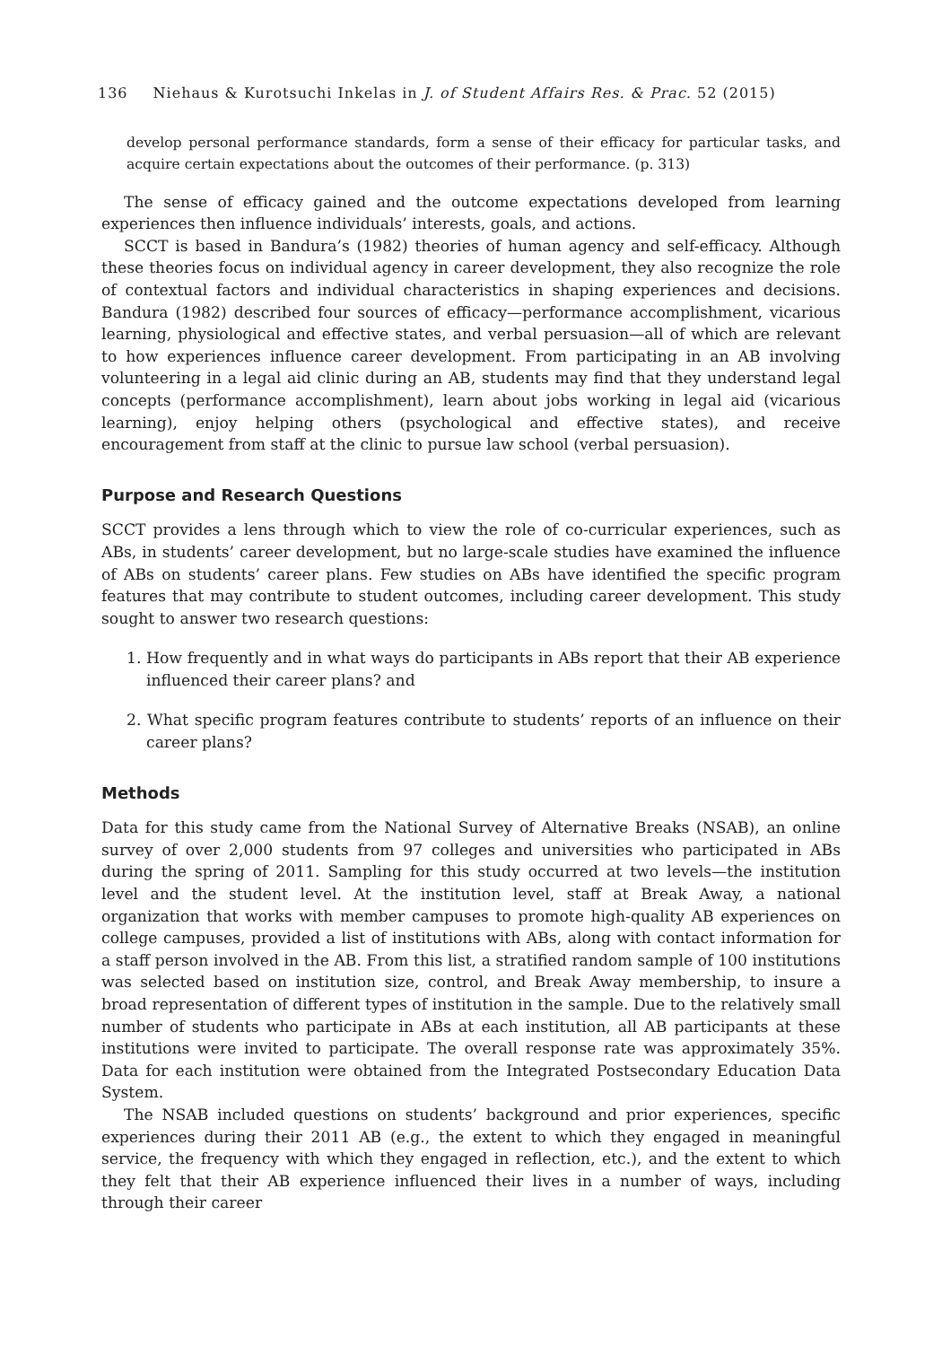136 Niehaus & Kurotsuchi Inkelas in J. of Student Affairs Res. & Prac. 52 (2015)
develop personal performance standards, form a sense of their efficacy for particular tasks, and acquire certain expectations about the outcomes of their performance. (p. 313)
The sense of efficacy gained and the outcome expectations developed from learning experiences then influence individuals’ interests, goals, and actions.
SCCT is based in Bandura’s (1982) theories of human agency and self-efficacy. Although these theories focus on individual agency in career development, they also recognize the role of contextual factors and individual characteristics in shaping experiences and decisions. Bandura (1982) described four sources of efficacy—performance accomplishment, vicarious learning, physiological and effective states, and verbal persuasion—all of which are relevant to how experiences influence career development. From participating in an AB involving volunteering in a legal aid clinic during an AB, students may find that they understand legal concepts (performance accomplishment), learn about jobs working in legal aid (vicarious learning), enjoy helping others (psychological and effective states), and receive encouragement from staff at the clinic to pursue law school (verbal persuasion).
Purpose and Research Questions
SCCT provides a lens through which to view the role of co-curricular experiences, such as ABs, in students’ career development, but no large-scale studies have examined the influence of ABs on students’ career plans. Few studies on ABs have identified the specific program features that may contribute to student outcomes, including career development. This study sought to answer two research questions:
1. How frequently and in what ways do participants in ABs report that their AB experience influenced their career plans? and
2. What specific program features contribute to students’ reports of an influence on their career plans?
Methods
Data for this study came from the National Survey of Alternative Breaks (NSAB), an online survey of over 2,000 students from 97 colleges and universities who participated in ABs during the spring of 2011. Sampling for this study occurred at two levels—the institution level and the student level. At the institution level, staff at Break Away, a national organization that works with member campuses to promote high-quality AB experiences on college campuses, provided a list of institutions with ABs, along with contact information for a staff person involved in the AB. From this list, a stratified random sample of 100 institutions was selected based on institution size, control, and Break Away membership, to insure a broad representation of different types of institution in the sample. Due to the relatively small number of students who participate in ABs at each institution, all AB participants at these institutions were invited to participate. The overall response rate was approximately 35%. Data for each institution were obtained from the Integrated Postsecondary Education Data System.
The NSAB included questions on students’ background and prior experiences, specific experiences during their 2011 AB (e.g., the extent to which they engaged in meaningful service, the frequency with which they engaged in reflection, etc.), and the extent to which they felt that their AB experience influenced their lives in a number of ways, including through their career